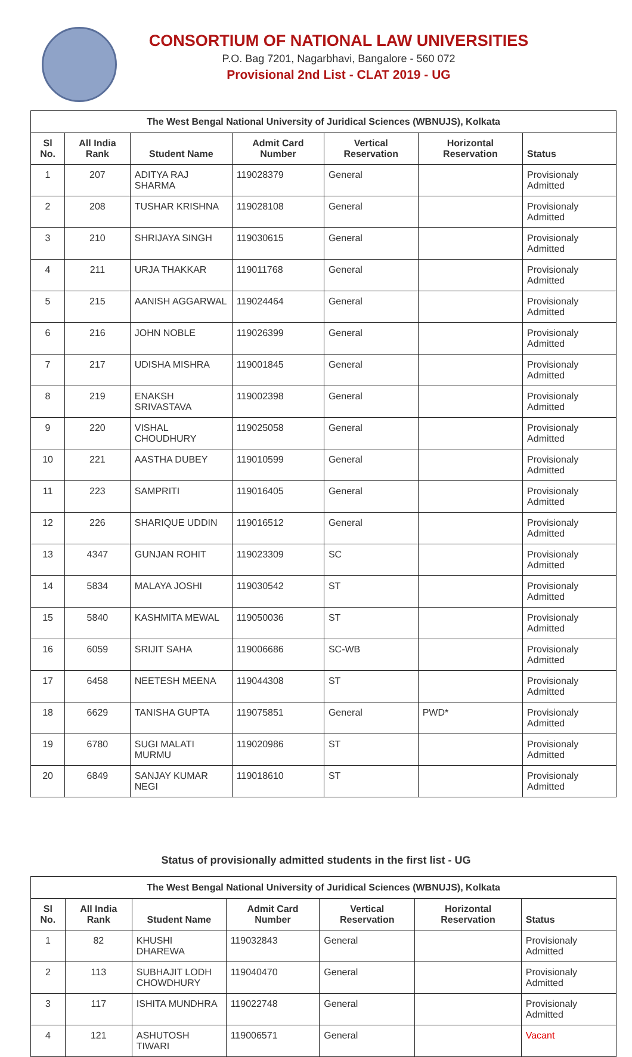CONSORTIUM OF NATIONAL LAW UNIVERSITIES
P.O. Bag 7201, Nagarbhavi, Bangalore - 560 072
Provisional 2nd List - CLAT 2019 - UG
| The West Bengal National University of Juridical Sciences (WBNUJS), Kolkata | | | | | | |
| --- | --- | --- | --- | --- | --- | --- |
| Sl No. | All India Rank | Student Name | Admit Card Number | Vertical Reservation | Horizontal Reservation | Status |
| 1 | 207 | ADITYA RAJ SHARMA | 119028379 | General | | Provisionaly Admitted |
| 2 | 208 | TUSHAR KRISHNA | 119028108 | General | | Provisionaly Admitted |
| 3 | 210 | SHRIJAYA SINGH | 119030615 | General | | Provisionaly Admitted |
| 4 | 211 | URJA THAKKAR | 119011768 | General | | Provisionaly Admitted |
| 5 | 215 | AANISH AGGARWAL | 119024464 | General | | Provisionaly Admitted |
| 6 | 216 | JOHN NOBLE | 119026399 | General | | Provisionaly Admitted |
| 7 | 217 | UDISHA MISHRA | 119001845 | General | | Provisionaly Admitted |
| 8 | 219 | ENAKSH SRIVASTAVA | 119002398 | General | | Provisionaly Admitted |
| 9 | 220 | VISHAL CHOUDHURY | 119025058 | General | | Provisionaly Admitted |
| 10 | 221 | AASTHA DUBEY | 119010599 | General | | Provisionaly Admitted |
| 11 | 223 | SAMPRITI | 119016405 | General | | Provisionaly Admitted |
| 12 | 226 | SHARIQUE UDDIN | 119016512 | General | | Provisionaly Admitted |
| 13 | 4347 | GUNJAN ROHIT | 119023309 | SC | | Provisionaly Admitted |
| 14 | 5834 | MALAYA JOSHI | 119030542 | ST | | Provisionaly Admitted |
| 15 | 5840 | KASHMITA MEWAL | 119050036 | ST | | Provisionaly Admitted |
| 16 | 6059 | SRIJIT SAHA | 119006686 | SC-WB | | Provisionaly Admitted |
| 17 | 6458 | NEETESH MEENA | 119044308 | ST | | Provisionaly Admitted |
| 18 | 6629 | TANISHA GUPTA | 119075851 | General | PWD* | Provisionaly Admitted |
| 19 | 6780 | SUGI MALATI MURMU | 119020986 | ST | | Provisionaly Admitted |
| 20 | 6849 | SANJAY KUMAR NEGI | 119018610 | ST | | Provisionaly Admitted |
Status of provisionally admitted students in the first list - UG
| The West Bengal National University of Juridical Sciences (WBNUJS), Kolkata | | | | | | |
| --- | --- | --- | --- | --- | --- | --- |
| Sl No. | All India Rank | Student Name | Admit Card Number | Vertical Reservation | Horizontal Reservation | Status |
| 1 | 82 | KHUSHI DHAREWA | 119032843 | General | | Provisionaly Admitted |
| 2 | 113 | SUBHAJIT LODH CHOWDHURY | 119040470 | General | | Provisionaly Admitted |
| 3 | 117 | ISHITA MUNDHRA | 119022748 | General | | Provisionaly Admitted |
| 4 | 121 | ASHUTOSH TIWARI | 119006571 | General | | Vacant |